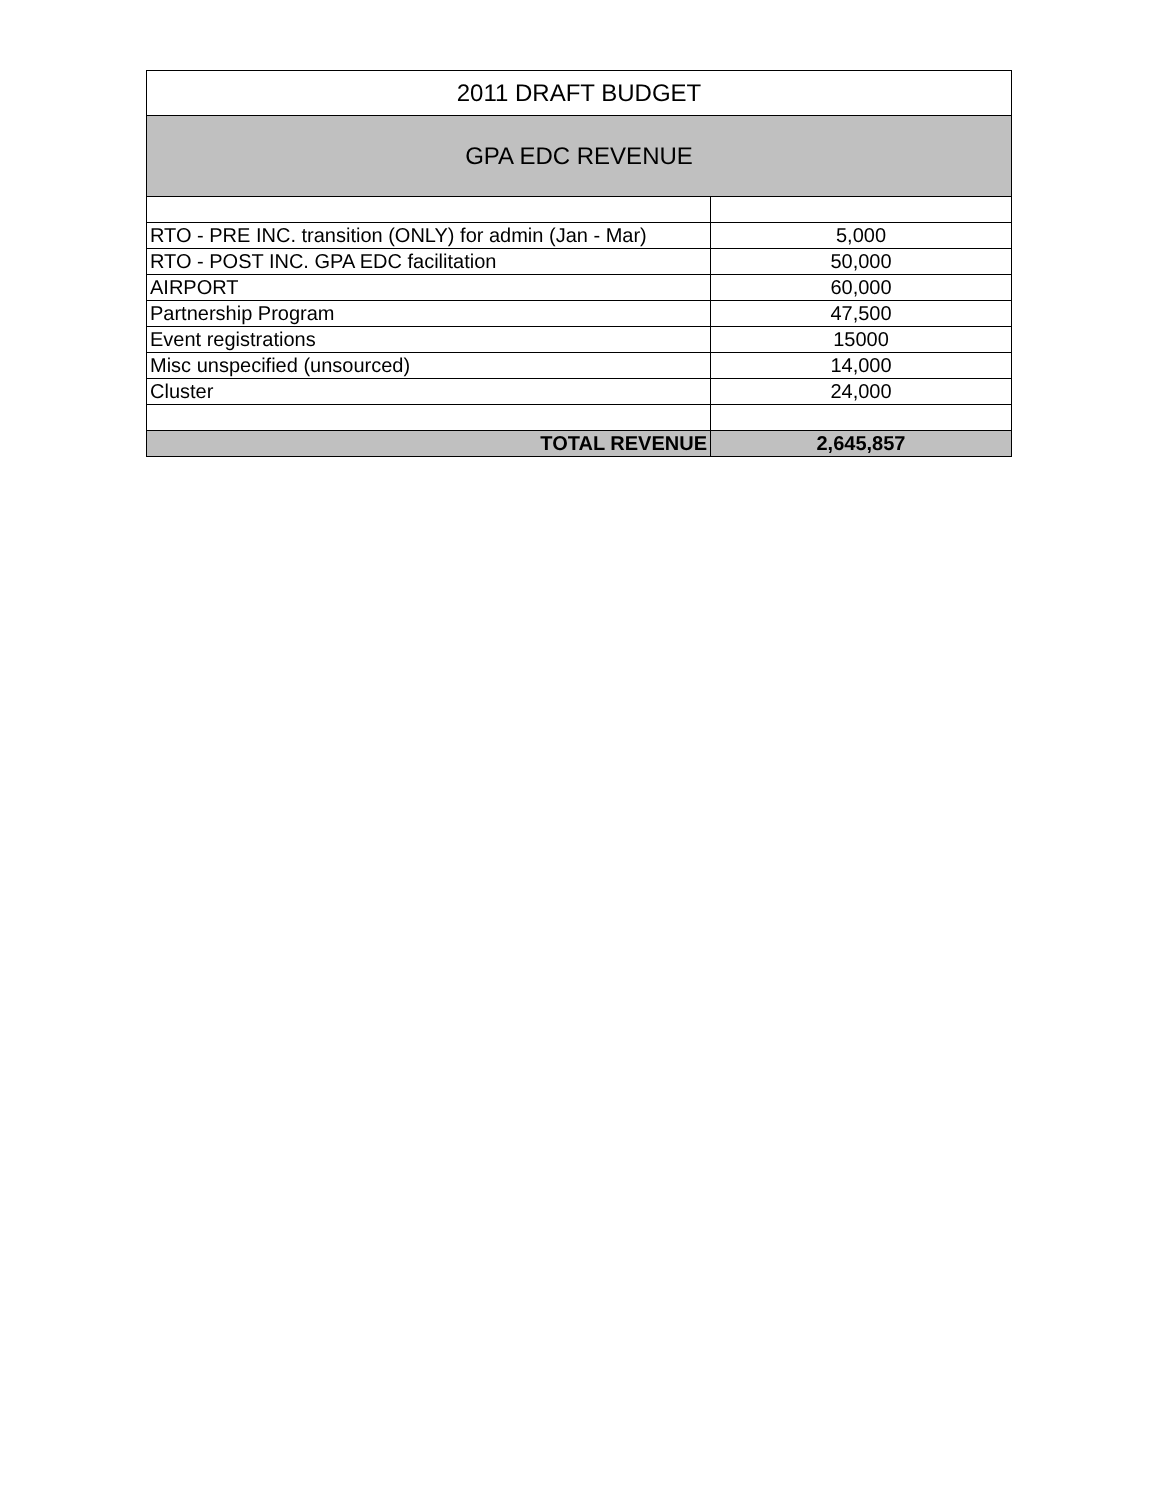| 2011 DRAFT BUDGET | |
| --- | --- |
| GPA EDC REVENUE | |
| RTO - PRE INC. transition (ONLY) for admin (Jan - Mar) | 5,000 |
| RTO - POST INC. GPA EDC facilitation | 50,000 |
| AIRPORT | 60,000 |
| Partnership Program | 47,500 |
| Event registrations | 15000 |
| Misc unspecified (unsourced) | 14,000 |
| Cluster | 24,000 |
| TOTAL REVENUE | 2,645,857 |